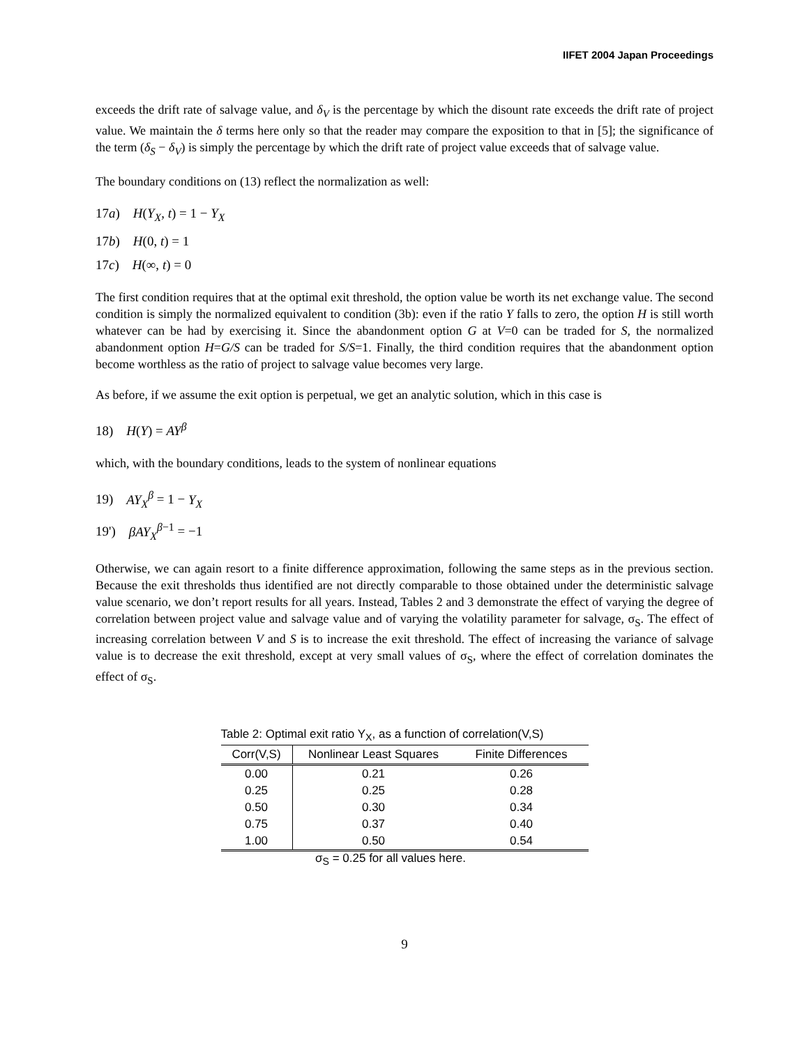IIFET 2004 Japan Proceedings
exceeds the drift rate of salvage value, and δ<sub>V</sub> is the percentage by which the disount rate exceeds the drift rate of project value. We maintain the δ terms here only so that the reader may compare the exposition to that in [5]; the significance of the term (δ<sub>S</sub> − δ<sub>V</sub>) is simply the percentage by which the drift rate of project value exceeds that of salvage value.
The boundary conditions on (13) reflect the normalization as well:
17a) H(Y<sub>X</sub>, t) = 1 − Y<sub>X</sub>
17b) H(0, t) = 1
17c) H(∞, t) = 0
The first condition requires that at the optimal exit threshold, the option value be worth its net exchange value. The second condition is simply the normalized equivalent to condition (3b): even if the ratio Y falls to zero, the option H is still worth whatever can be had by exercising it. Since the abandonment option G at V=0 can be traded for S, the normalized abandonment option H=G/S can be traded for S/S=1. Finally, the third condition requires that the abandonment option become worthless as the ratio of project to salvage value becomes very large.
As before, if we assume the exit option is perpetual, we get an analytic solution, which in this case is
18) H(Y) = AY<sup>β</sup>
which, with the boundary conditions, leads to the system of nonlinear equations
19) AY<sub>X</sub><sup>β</sup> = 1 − Y<sub>X</sub>
19') βAY<sub>X</sub><sup>β−1</sup> = −1
Otherwise, we can again resort to a finite difference approximation, following the same steps as in the previous section. Because the exit thresholds thus identified are not directly comparable to those obtained under the deterministic salvage value scenario, we don’t report results for all years. Instead, Tables 2 and 3 demonstrate the effect of varying the degree of correlation between project value and salvage value and of varying the volatility parameter for salvage, σ<sub>S</sub>. The effect of increasing correlation between V and S is to increase the exit threshold. The effect of increasing the variance of salvage value is to decrease the exit threshold, except at very small values of σ<sub>S</sub>, where the effect of correlation dominates the effect of σ<sub>S</sub>.
Table 2: Optimal exit ratio Y <sub>X</sub> , as a function of correlation(V,S)
| Corr(V,S) | Nonlinear Least Squares | Finite Differences |
| --- | --- | --- |
| 0.00 | 0.21 | 0.26 |
| 0.25 | 0.25 | 0.28 |
| 0.50 | 0.30 | 0.34 |
| 0.75 | 0.37 | 0.40 |
| 1.00 | 0.50 | 0.54 |
σ<sub>S</sub> = 0.25 for all values here.
9